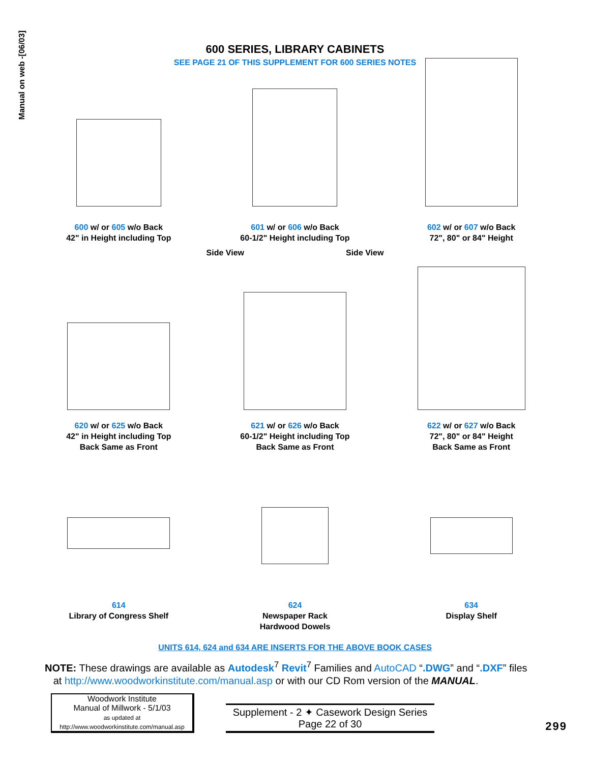Manual on web -[06/03]
600 SERIES, LIBRARY CABINETS
SEE PAGE 21 OF THIS SUPPLEMENT FOR 600 SERIES NOTES
600 w/ or 605 w/o Back
42" in Height including Top
601 w/ or 606 w/o Back
60-1/2" Height including Top
602 w/ or 607 w/o Back
72", 80" or 84" Height
Side View Side View
620 w/ or 625 w/o Back
42" in Height including Top
Back Same as Front
621 w/ or 626 w/o Back
60-1/2" Height including Top
Back Same as Front
622 w/ or 627 w/o Back
72", 80" or 84" Height
Back Same as Front
614
Library of Congress Shelf
624
Newspaper Rack
Hardwood Dowels
634
Display Shelf
UNITS 614, 624 and 634 ARE INSERTS FOR THE ABOVE BOOK CASES
NOTE: These drawings are available as Autodesk<sup>7</sup> Revit<sup>7</sup> Families and AutoCAD “.DWG” and “.DXF” files
at http://www.woodworkinstitute.com/manual.asp or with our CD Rom version of the MANUAL.
Woodwork Institute
Manual of Millwork - 5/1/03
as updated at
http://www.woodworkinstitute.com/manual.asp
Supplement - 2 ✦ Casework Design Series
Page 22 of 30
299